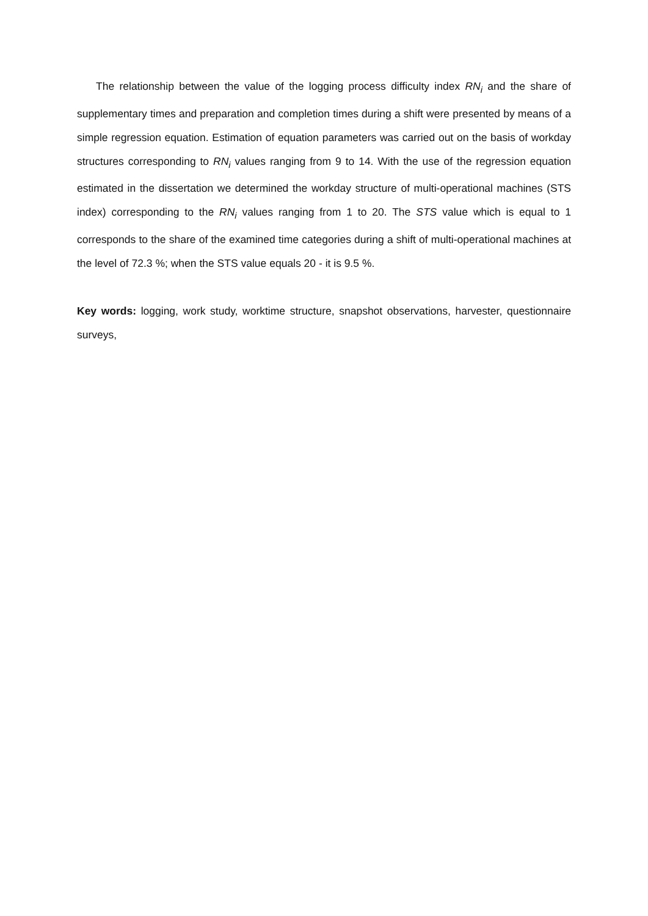The relationship between the value of the logging process difficulty index RN<sub>i</sub> and the share of supplementary times and preparation and completion times during a shift were presented by means of a simple regression equation. Estimation of equation parameters was carried out on the basis of workday structures corresponding to RN<sub>i</sub> values ranging from 9 to 14. With the use of the regression equation estimated in the dissertation we determined the workday structure of multi-operational machines (STS index) corresponding to the RN<sub>i</sub> values ranging from 1 to 20. The STS value which is equal to 1 corresponds to the share of the examined time categories during a shift of multi-operational machines at the level of 72.3 %; when the STS value equals 20 - it is 9.5 %.
Key words: logging, work study, worktime structure, snapshot observations, harvester, questionnaire surveys,